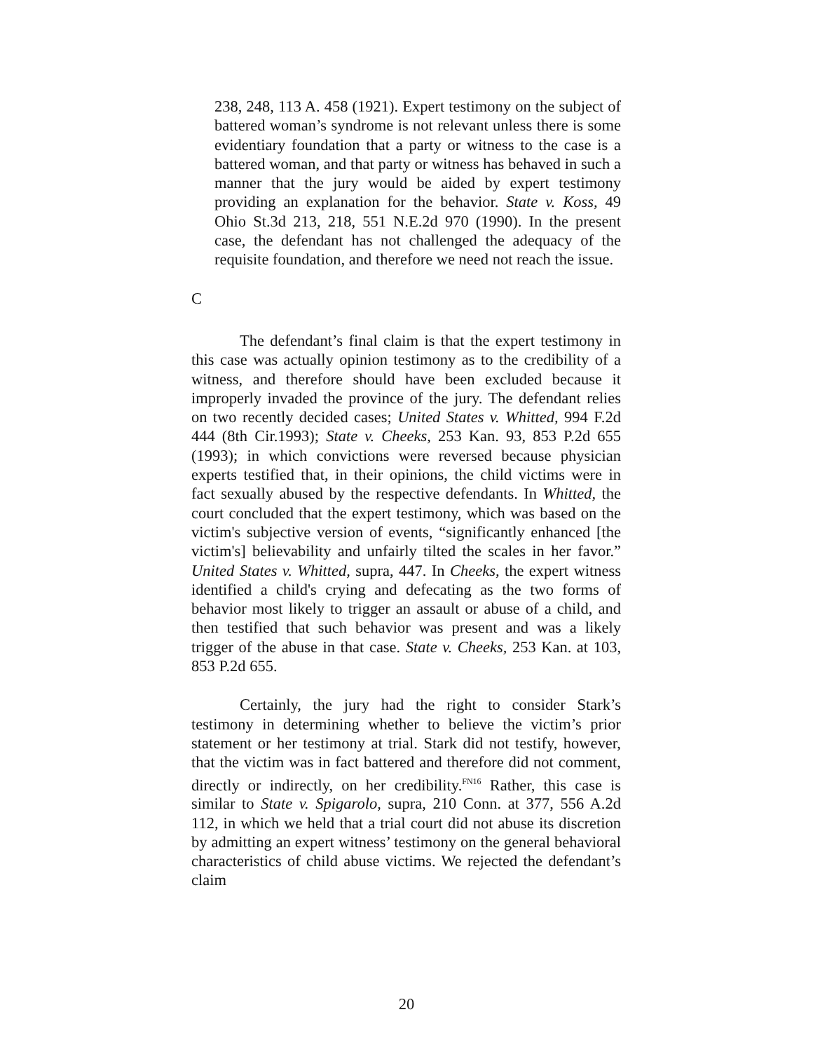238, 248, 113 A. 458 (1921). Expert testimony on the subject of battered woman’s syndrome is not relevant unless there is some evidentiary foundation that a party or witness to the case is a battered woman, and that party or witness has behaved in such a manner that the jury would be aided by expert testimony providing an explanation for the behavior. State v. Koss, 49 Ohio St.3d 213, 218, 551 N.E.2d 970 (1990). In the present case, the defendant has not challenged the adequacy of the requisite foundation, and therefore we need not reach the issue.
C
The defendant’s final claim is that the expert testimony in this case was actually opinion testimony as to the credibility of a witness, and therefore should have been excluded because it improperly invaded the province of the jury. The defendant relies on two recently decided cases; United States v. Whitted, 994 F.2d 444 (8th Cir.1993); State v. Cheeks, 253 Kan. 93, 853 P.2d 655 (1993); in which convictions were reversed because physician experts testified that, in their opinions, the child victims were in fact sexually abused by the respective defendants. In Whitted, the court concluded that the expert testimony, which was based on the victim's subjective version of events, “significantly enhanced [the victim's] believability and unfairly tilted the scales in her favor.” United States v. Whitted, supra, 447. In Cheeks, the expert witness identified a child's crying and defecating as the two forms of behavior most likely to trigger an assault or abuse of a child, and then testified that such behavior was present and was a likely trigger of the abuse in that case. State v. Cheeks, 253 Kan. at 103, 853 P.2d 655.
Certainly, the jury had the right to consider Stark’s testimony in determining whether to believe the victim’s prior statement or her testimony at trial. Stark did not testify, however, that the victim was in fact battered and therefore did not comment, directly or indirectly, on her credibility.<sup>FN16</sup> Rather, this case is similar to State v. Spigarolo, supra, 210 Conn. at 377, 556 A.2d 112, in which we held that a trial court did not abuse its discretion by admitting an expert witness’ testimony on the general behavioral characteristics of child abuse victims. We rejected the defendant’s claim
20